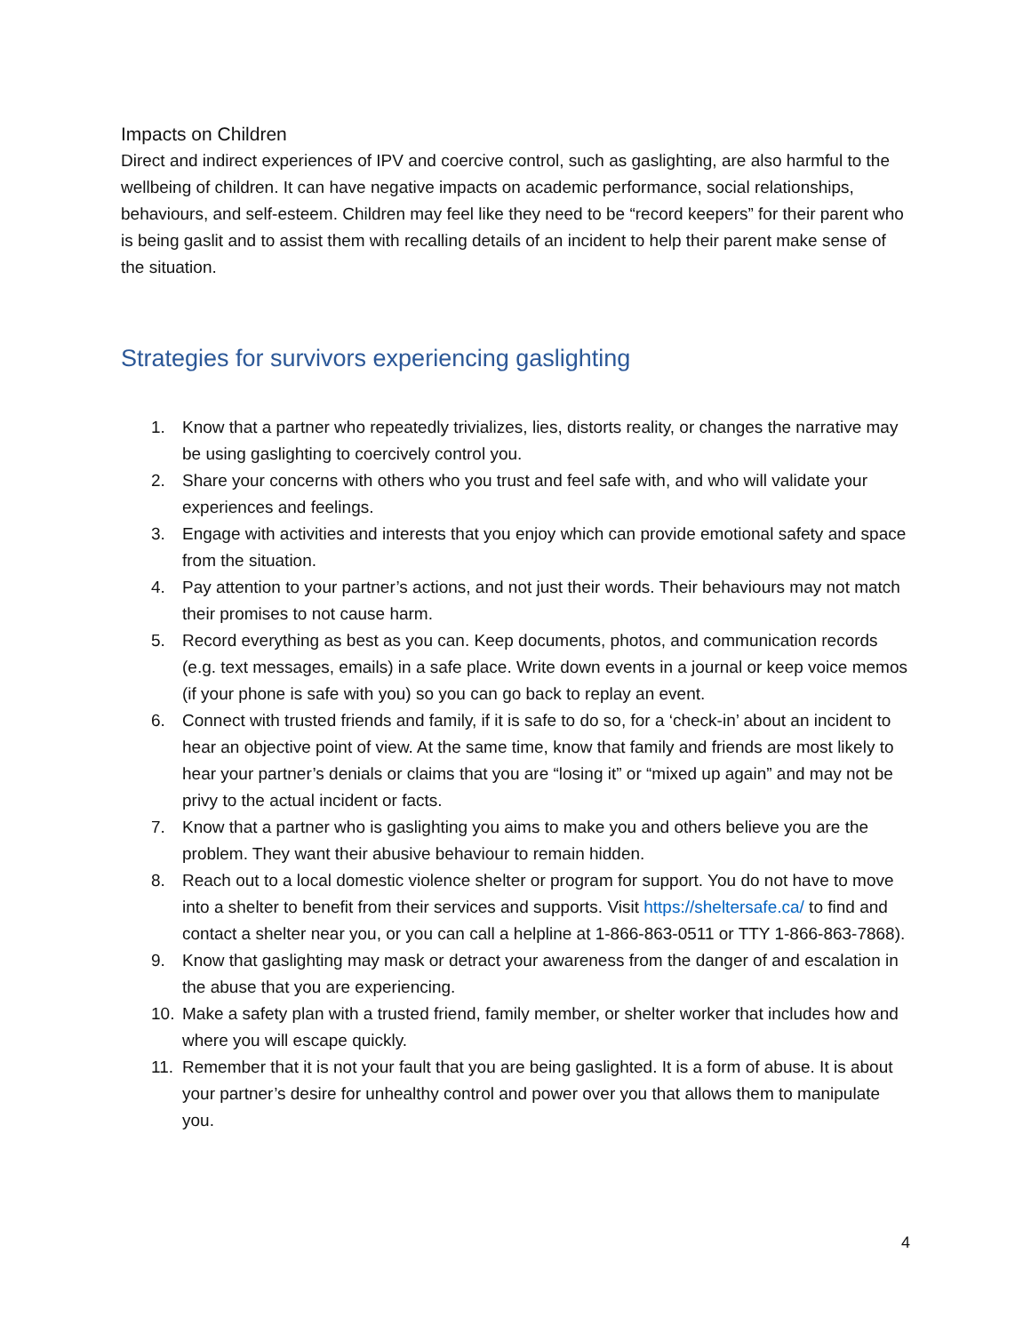Impacts on Children
Direct and indirect experiences of IPV and coercive control, such as gaslighting, are also harmful to the wellbeing of children. It can have negative impacts on academic performance, social relationships, behaviours, and self-esteem. Children may feel like they need to be “record keepers” for their parent who is being gaslit and to assist them with recalling details of an incident to help their parent make sense of the situation.
Strategies for survivors experiencing gaslighting
1. Know that a partner who repeatedly trivializes, lies, distorts reality, or changes the narrative may be using gaslighting to coercively control you.
2. Share your concerns with others who you trust and feel safe with, and who will validate your experiences and feelings.
3. Engage with activities and interests that you enjoy which can provide emotional safety and space from the situation.
4. Pay attention to your partner’s actions, and not just their words. Their behaviours may not match their promises to not cause harm.
5. Record everything as best as you can. Keep documents, photos, and communication records (e.g. text messages, emails) in a safe place. Write down events in a journal or keep voice memos (if your phone is safe with you) so you can go back to replay an event.
6. Connect with trusted friends and family, if it is safe to do so, for a ‘check-in’ about an incident to hear an objective point of view. At the same time, know that family and friends are most likely to hear your partner’s denials or claims that you are “losing it” or “mixed up again” and may not be privy to the actual incident or facts.
7. Know that a partner who is gaslighting you aims to make you and others believe you are the problem. They want their abusive behaviour to remain hidden.
8. Reach out to a local domestic violence shelter or program for support. You do not have to move into a shelter to benefit from their services and supports. Visit https://sheltersafe.ca/ to find and contact a shelter near you, or you can call a helpline at 1-866-863-0511 or TTY 1-866-863-7868).
9. Know that gaslighting may mask or detract your awareness from the danger of and escalation in the abuse that you are experiencing.
10. Make a safety plan with a trusted friend, family member, or shelter worker that includes how and where you will escape quickly.
11. Remember that it is not your fault that you are being gaslighted. It is a form of abuse. It is about your partner’s desire for unhealthy control and power over you that allows them to manipulate you.
4